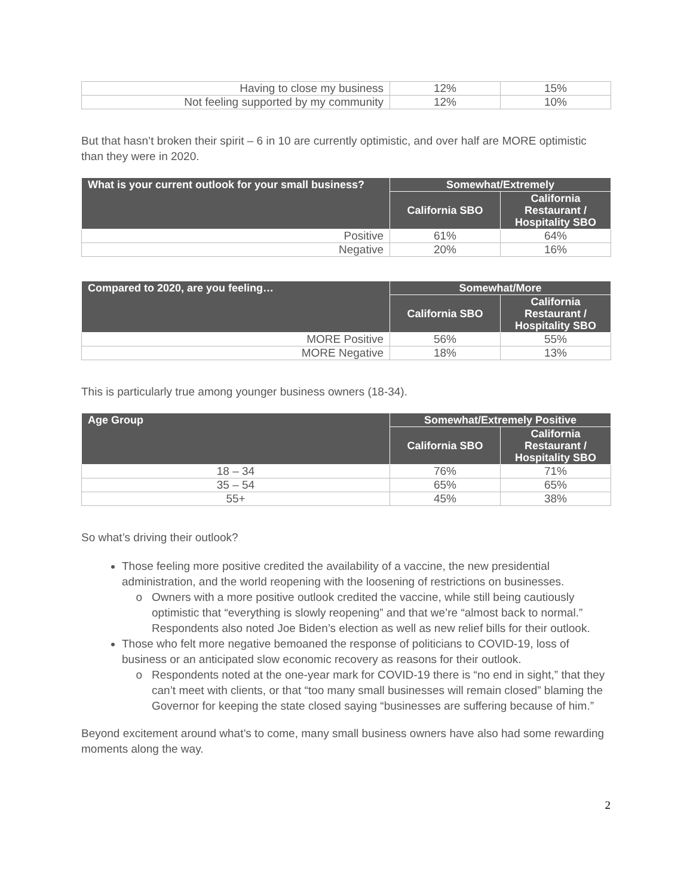| Having to close my business | 12% | 15% |
| Not feeling supported by my community | 12% | 10% |
But that hasn’t broken their spirit – 6 in 10 are currently optimistic, and over half are MORE optimistic than they were in 2020.
| What is your current outlook for your small business? | Somewhat/Extremely | |
| --- | --- | --- |
| | California SBO | California Restaurant / Hospitality SBO |
| Positive | 61% | 64% |
| Negative | 20% | 16% |
| Compared to 2020, are you feeling… | Somewhat/More | |
| --- | --- | --- |
| | California SBO | California Restaurant / Hospitality SBO |
| MORE Positive | 56% | 55% |
| MORE Negative | 18% | 13% |
This is particularly true among younger business owners (18-34).
| Age Group | Somewhat/Extremely Positive | |
| --- | --- | --- |
| | California SBO | California Restaurant / Hospitality SBO |
| 18 – 34 | 76% | 71% |
| 35 – 54 | 65% | 65% |
| 55+ | 45% | 38% |
So what’s driving their outlook?
Those feeling more positive credited the availability of a vaccine, the new presidential administration, and the world reopening with the loosening of restrictions on businesses.
Owners with a more positive outlook credited the vaccine, while still being cautiously optimistic that “everything is slowly reopening” and that we’re “almost back to normal.” Respondents also noted Joe Biden’s election as well as new relief bills for their outlook.
Those who felt more negative bemoaned the response of politicians to COVID-19, loss of business or an anticipated slow economic recovery as reasons for their outlook.
Respondents noted at the one-year mark for COVID-19 there is “no end in sight,” that they can’t meet with clients, or that “too many small businesses will remain closed” blaming the Governor for keeping the state closed saying “businesses are suffering because of him.”
Beyond excitement around what’s to come, many small business owners have also had some rewarding moments along the way.
2